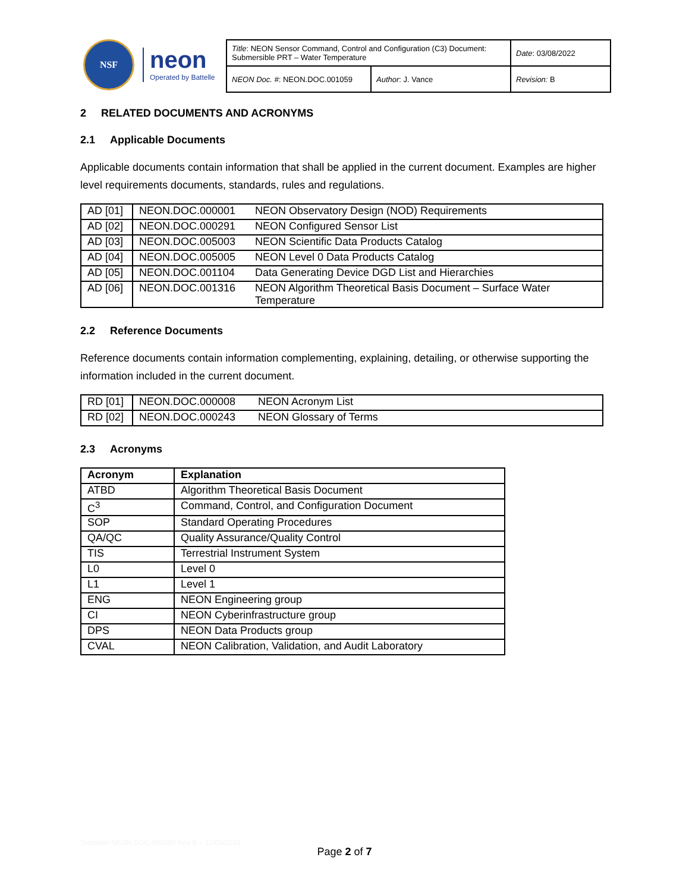NSF
neon
Operated by Battelle
| Title : NEON Sensor Command, Control and Configuration (C3) Document: Submersible PRT – Water Temperature | | Date : 03/08/2022 |
| NEON Doc. # : NEON.DOC.001059 | Author : J. Vance | Revision: B |
2 RELATED DOCUMENTS AND ACRONYMS
2.1 Applicable Documents
Applicable documents contain information that shall be applied in the current document. Examples are higher level requirements documents, standards, rules and regulations.
| AD [01] | NEON.DOC.000001 | NEON Observatory Design (NOD) Requirements |
| AD [02] | NEON.DOC.000291 | NEON Configured Sensor List |
| AD [03] | NEON.DOC.005003 | NEON Scientific Data Products Catalog |
| AD [04] | NEON.DOC.005005 | NEON Level 0 Data Products Catalog |
| AD [05] | NEON.DOC.001104 | Data Generating Device DGD List and Hierarchies |
| AD [06] | NEON.DOC.001316 | NEON Algorithm Theoretical Basis Document – Surface Water Temperature |
2.2 Reference Documents
Reference documents contain information complementing, explaining, detailing, or otherwise supporting the information included in the current document.
| RD [01] | NEON.DOC.000008 | NEON Acronym List |
| RD [02] | NEON.DOC.000243 | NEON Glossary of Terms |
2.3 Acronyms
| Acronym | Explanation |
| --- | --- |
| ATBD | Algorithm Theoretical Basis Document |
| C<sup>3</sup> | Command, Control, and Configuration Document |
| SOP | Standard Operating Procedures |
| QA/QC | Quality Assurance/Quality Control |
| TIS | Terrestrial Instrument System |
| L0 | Level 0 |
| L1 | Level 1 |
| ENG | NEON Engineering group |
| CI | NEON Cyberinfrastructure group |
| DPS | NEON Data Products group |
| CVAL | NEON Calibration, Validation, and Audit Laboratory |
Template NEON.DOC.000290 Rev B – 12/03/2015
Page 2 of 7